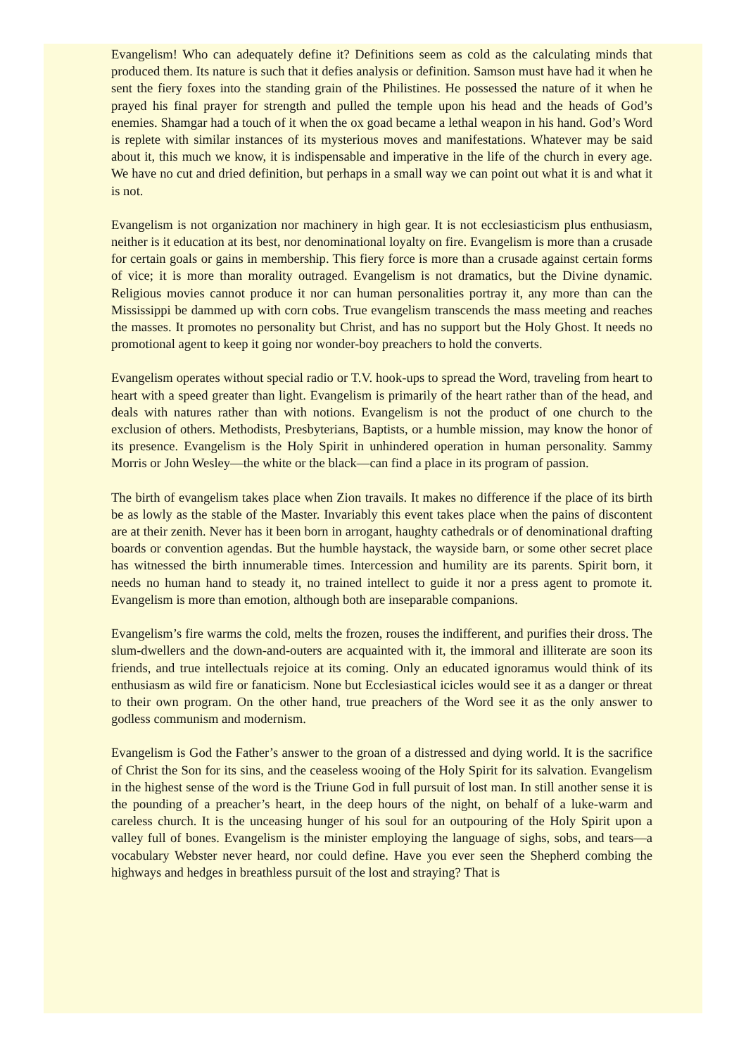Evangelism! Who can adequately define it? Definitions seem as cold as the calculating minds that produced them. Its nature is such that it defies analysis or definition. Samson must have had it when he sent the fiery foxes into the standing grain of the Philistines. He possessed the nature of it when he prayed his final prayer for strength and pulled the temple upon his head and the heads of God’s enemies. Shamgar had a touch of it when the ox goad became a lethal weapon in his hand. God’s Word is replete with similar instances of its mysterious moves and manifestations. Whatever may be said about it, this much we know, it is indispensable and imperative in the life of the church in every age. We have no cut and dried definition, but perhaps in a small way we can point out what it is and what it is not.
Evangelism is not organization nor machinery in high gear. It is not ecclesiasticism plus enthusiasm, neither is it education at its best, nor denominational loyalty on fire. Evangelism is more than a crusade for certain goals or gains in membership. This fiery force is more than a crusade against certain forms of vice; it is more than morality outraged. Evangelism is not dramatics, but the Divine dynamic. Religious movies cannot produce it nor can human personalities portray it, any more than can the Mississippi be dammed up with corn cobs. True evangelism transcends the mass meeting and reaches the masses. It promotes no personality but Christ, and has no support but the Holy Ghost. It needs no promotional agent to keep it going nor wonder-boy preachers to hold the converts.
Evangelism operates without special radio or T.V. hook-ups to spread the Word, traveling from heart to heart with a speed greater than light. Evangelism is primarily of the heart rather than of the head, and deals with natures rather than with notions. Evangelism is not the product of one church to the exclusion of others. Methodists, Presbyterians, Baptists, or a humble mission, may know the honor of its presence. Evangelism is the Holy Spirit in unhindered operation in human personality. Sammy Morris or John Wesley—the white or the black—can find a place in its program of passion.
The birth of evangelism takes place when Zion travails. It makes no difference if the place of its birth be as lowly as the stable of the Master. Invariably this event takes place when the pains of discontent are at their zenith. Never has it been born in arrogant, haughty cathedrals or of denominational drafting boards or convention agendas. But the humble haystack, the wayside barn, or some other secret place has witnessed the birth innumerable times. Intercession and humility are its parents. Spirit born, it needs no human hand to steady it, no trained intellect to guide it nor a press agent to promote it. Evangelism is more than emotion, although both are inseparable companions.
Evangelism’s fire warms the cold, melts the frozen, rouses the indifferent, and purifies their dross. The slum-dwellers and the down-and-outers are acquainted with it, the immoral and illiterate are soon its friends, and true intellectuals rejoice at its coming. Only an educated ignoramus would think of its enthusiasm as wild fire or fanaticism. None but Ecclesiastical icicles would see it as a danger or threat to their own program. On the other hand, true preachers of the Word see it as the only answer to godless communism and modernism.
Evangelism is God the Father’s answer to the groan of a distressed and dying world. It is the sacrifice of Christ the Son for its sins, and the ceaseless wooing of the Holy Spirit for its salvation. Evangelism in the highest sense of the word is the Triune God in full pursuit of lost man. In still another sense it is the pounding of a preacher’s heart, in the deep hours of the night, on behalf of a luke-warm and careless church. It is the unceasing hunger of his soul for an outpouring of the Holy Spirit upon a valley full of bones. Evangelism is the minister employing the language of sighs, sobs, and tears—a vocabulary Webster never heard, nor could define. Have you ever seen the Shepherd combing the highways and hedges in breathless pursuit of the lost and straying? That is